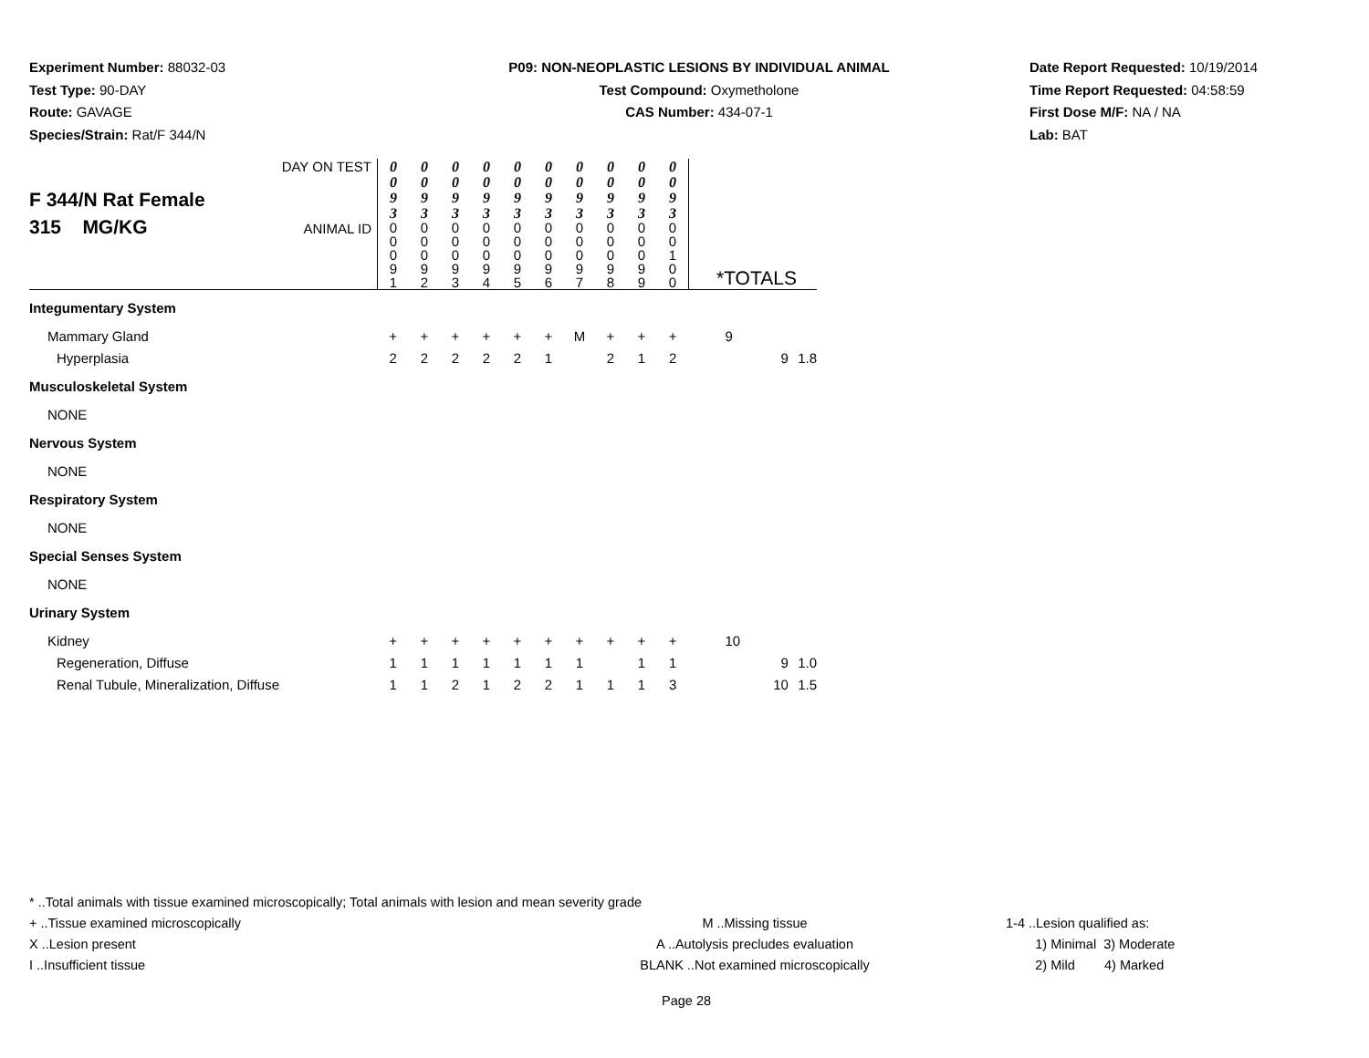Experiment Number: 88032-03
Test Type: 90-DAY
Route: GAVAGE
Species/Strain: Rat/F 344/N
P09: NON-NEOPLASTIC LESIONS BY INDIVIDUAL ANIMAL
Test Compound: Oxymetholone
CAS Number: 434-07-1
Date Report Requested: 10/19/2014
Time Report Requested: 04:58:59
First Dose M/F: NA / NA
Lab: BAT
| F 344/N Rat Female 315 MG/KG | DAY ON TEST | 0 0 9 3 | 0 0 9 3 | 0 0 9 3 | 0 0 9 3 | 0 0 9 3 | 0 0 9 3 | 0 0 9 3 | 0 0 9 3 | 0 0 9 3 | 0 0 9 3 | | | |
| | ANIMAL ID | 0 0 0 9 1 | 0 0 0 9 2 | 0 0 0 9 3 | 0 0 0 9 4 | 0 0 0 9 5 | 0 0 0 9 6 | 0 0 0 9 7 | 0 0 0 9 8 | 0 0 0 9 9 | 0 0 1 0 0 | *TOTALS | | |
| Integumentary System | | | | | | | | | | | | | | |
| Mammary Gland | | + | + | + | + | + | + | M | + | + | + | 9 | | |
| Hyperplasia | | 2 | 2 | 2 | 2 | 2 | 1 | | 2 | 1 | 2 | | 9 | 1.8 |
| Musculoskeletal System | | | | | | | | | | | | | | |
| NONE | | | | | | | | | | | | | | |
| Nervous System | | | | | | | | | | | | | | |
| NONE | | | | | | | | | | | | | | |
| Respiratory System | | | | | | | | | | | | | | |
| NONE | | | | | | | | | | | | | | |
| Special Senses System | | | | | | | | | | | | | | |
| NONE | | | | | | | | | | | | | | |
| Urinary System | | | | | | | | | | | | | | |
| Kidney | | + | + | + | + | + | + | + | + | + | + | 10 | | |
| Regeneration, Diffuse | | 1 | 1 | 1 | 1 | 1 | 1 | 1 | | 1 | 1 | | 9 | 1.0 |
| Renal Tubule, Mineralization, Diffuse | | 1 | 1 | 2 | 1 | 2 | 2 | 1 | 1 | 1 | 3 | | 10 | 1.5 |
* ..Total animals with tissue examined microscopically; Total animals with lesion and mean severity grade
+ ..Tissue examined microscopically M ..Missing tissue 1-4 ..Lesion qualified as:
X ..Lesion present A ..Autolysis precludes evaluation 1) Minimal 3) Moderate
I ..Insufficient tissue BLANK ..Not examined microscopically 2) Mild 4) Marked
Page 28